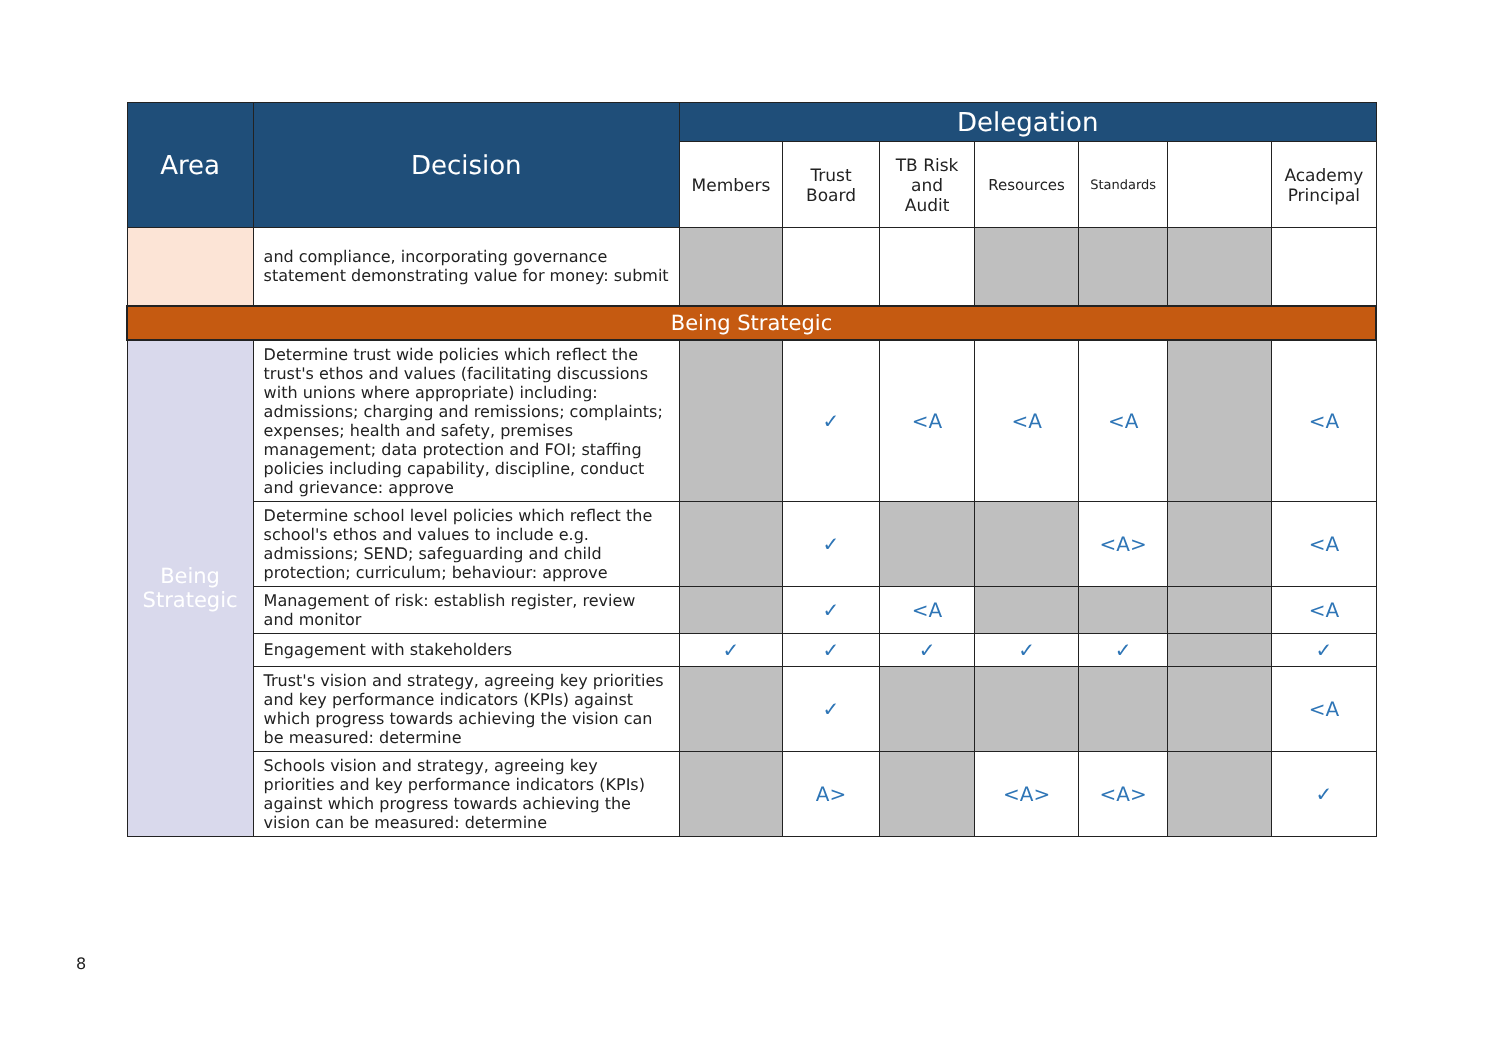| Area | Decision | Delegation | | | | | | |
| --- | --- | --- | --- | --- | --- | --- | --- | --- |
| | | Members | Trust Board | TB Risk and Audit | Resources | Standards | | Academy Principal |
| | and compliance, incorporating governance statement demonstrating value for money: submit | | | | | | | |
| Being Strategic | | | | | | | | |
| Being Strategic | Determine trust wide policies which reflect the trust's ethos and values (facilitating discussions with unions where appropriate) including: admissions; charging and remissions; complaints; expenses; health and safety, premises management; data protection and FOI; staffing policies including capability, discipline, conduct and grievance: approve | | ✓ | <A | <A | <A | | <A |
| | Determine school level policies which reflect the school's ethos and values to include e.g. admissions; SEND; safeguarding and child protection; curriculum; behaviour: approve | | ✓ | | | <A> | | <A |
| | Management of risk: establish register, review and monitor | | ✓ | <A | | | | <A |
| | Engagement with stakeholders | ✓ | ✓ | ✓ | ✓ | ✓ | | ✓ |
| | Trust's vision and strategy, agreeing key priorities and key performance indicators (KPIs) against which progress towards achieving the vision can be measured: determine | | ✓ | | | | | <A |
| | Schools vision and strategy, agreeing key priorities and key performance indicators (KPIs) against which progress towards achieving the vision can be measured: determine | | A> | | <A> | <A> | | ✓ |
8